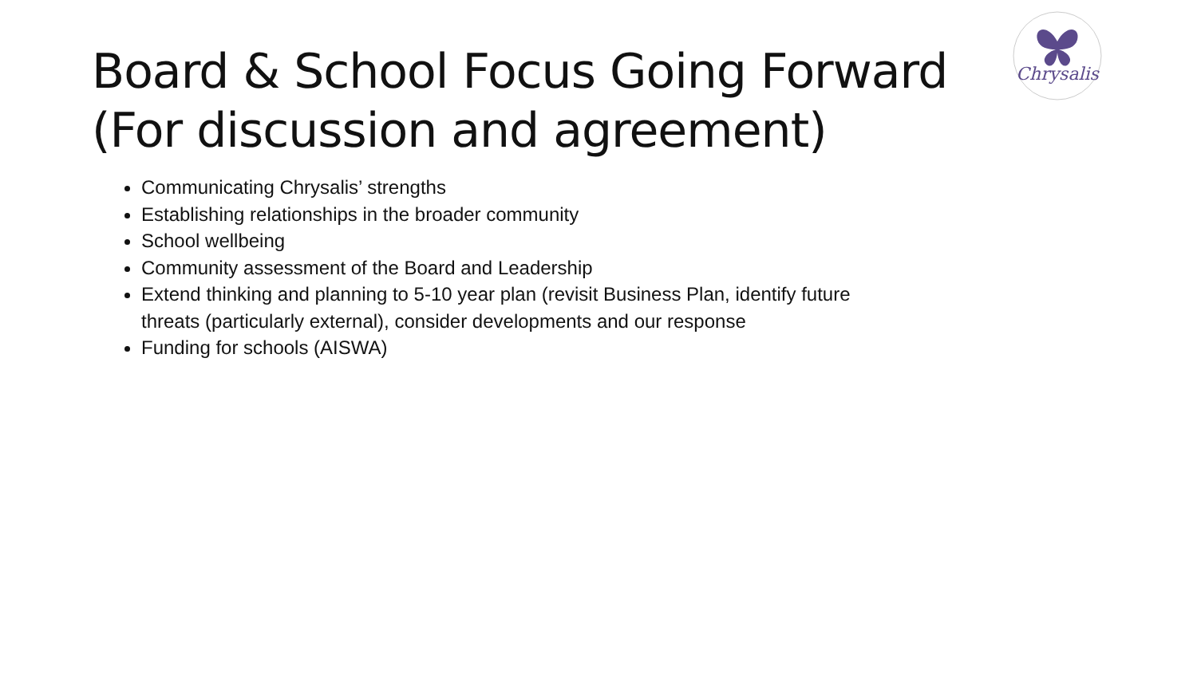Chrysalis
Board & School Focus Going Forward
(For discussion and agreement)
Communicating Chrysalis’ strengths
Establishing relationships in the broader community
School wellbeing
Community assessment of the Board and Leadership
Extend thinking and planning to 5-10 year plan (revisit Business Plan, identify future threats (particularly external), consider developments and our response
Funding for schools (AISWA)